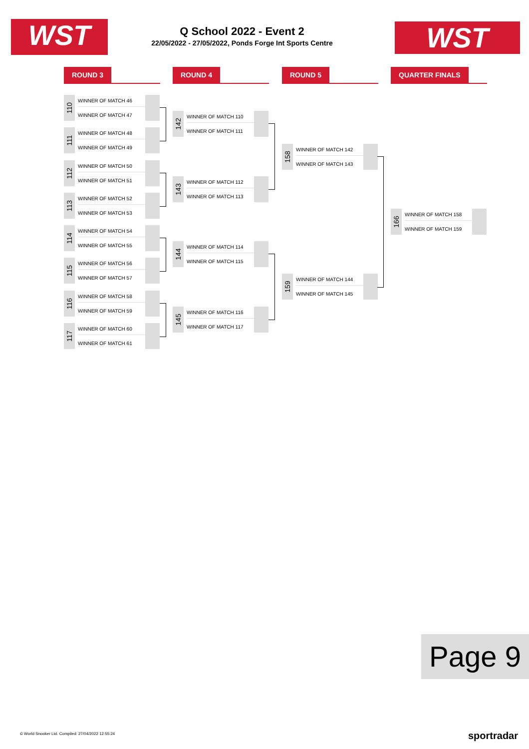WST
Q School 2022 - Event 2
22/05/2022 - 27/05/2022, Ponds Forge Int Sports Centre
WST
ROUND 3 ROUND 4 ROUND 5 QUARTER FINALS
110
WINNER OF MATCH 46
WINNER OF MATCH 47
111
WINNER OF MATCH 48
WINNER OF MATCH 49
112
WINNER OF MATCH 50
WINNER OF MATCH 51
113
WINNER OF MATCH 52
WINNER OF MATCH 53
114
WINNER OF MATCH 54
WINNER OF MATCH 55
115
WINNER OF MATCH 56
WINNER OF MATCH 57
116
WINNER OF MATCH 58
WINNER OF MATCH 59
117
WINNER OF MATCH 60
WINNER OF MATCH 61
142
WINNER OF MATCH 110
WINNER OF MATCH 111
143
WINNER OF MATCH 112
WINNER OF MATCH 113
144
WINNER OF MATCH 114
WINNER OF MATCH 115
145
WINNER OF MATCH 116
WINNER OF MATCH 117
158
WINNER OF MATCH 142
WINNER OF MATCH 143
159
WINNER OF MATCH 144
WINNER OF MATCH 145
166
WINNER OF MATCH 158
WINNER OF MATCH 159
Page 9
© World Snooker Ltd. Compiled: 27/04/2022 12:55:24
sportradar